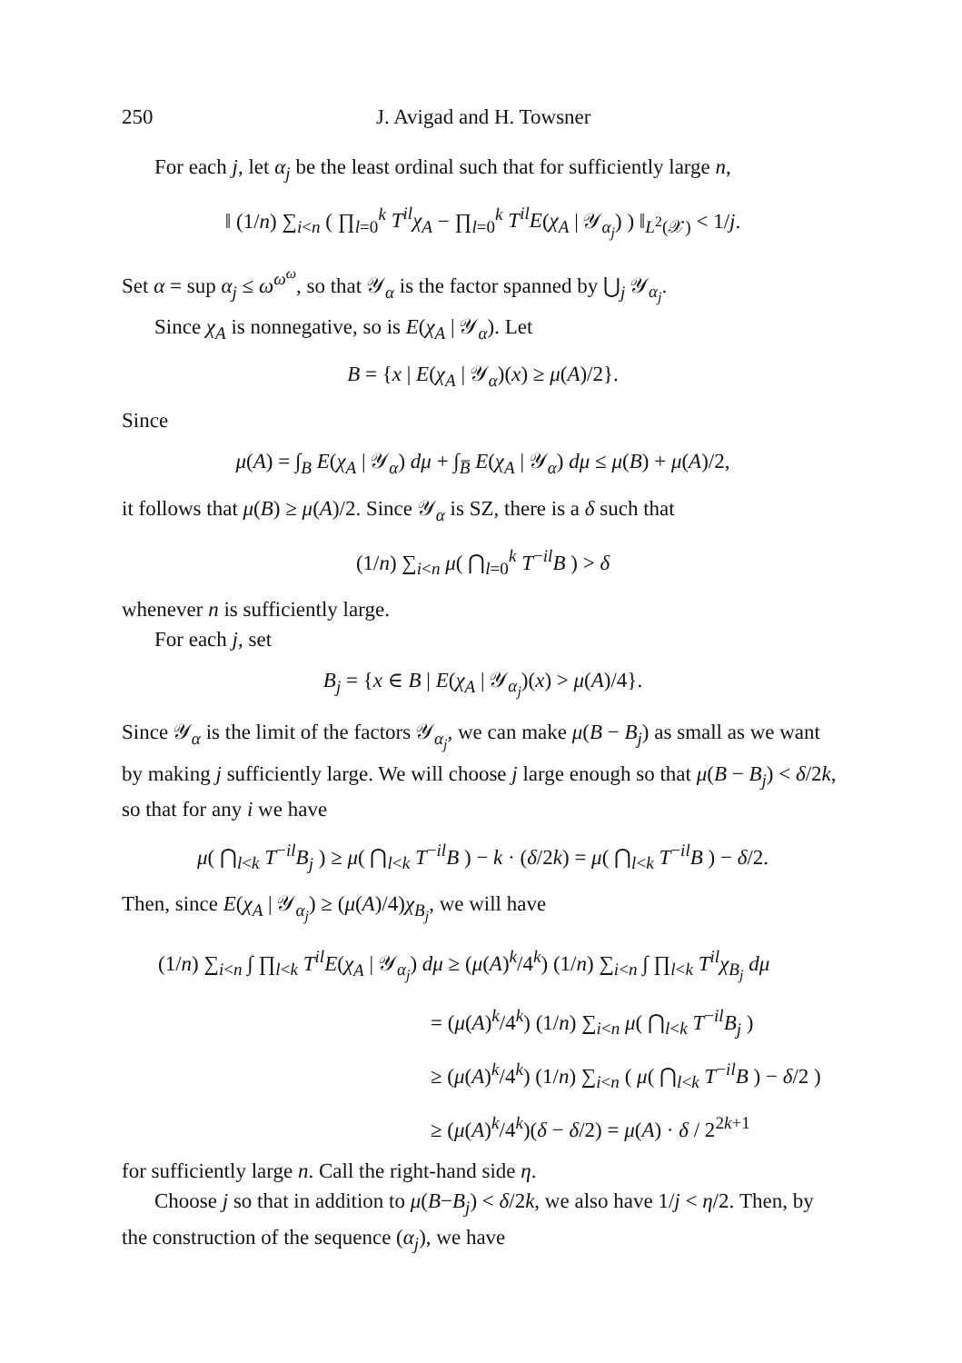250 J. Avigad and H. Towsner
For each j, let α<sub>j</sub> be the least ordinal such that for sufficiently large n,
‖ (1/n) ∑<sub>i<n</sub> ( ∏<sub>l=0</sub><sup>k</sup> T<sup>il</sup>χ<sub>A</sub> − ∏<sub>l=0</sub><sup>k</sup> T<sup>il</sup>E(χ<sub>A</sub> | 𝒴<sub>α<sub>j</sub></sub>) ) ‖<sub>L<sup>2</sup>(𝒳)</sub> < 1/j.
Set α = sup α<sub>j</sub> ≤ ω<sup>ω<sup>ω</sup></sup>, so that 𝒴<sub>α</sub> is the factor spanned by ⋃<sub>j</sub> 𝒴<sub>α<sub>j</sub></sub>.
Since χ<sub>A</sub> is nonnegative, so is E(χ<sub>A</sub> | 𝒴<sub>α</sub>). Let
B = {x | E(χ<sub>A</sub> | 𝒴<sub>α</sub>)(x) ≥ μ(A)/2}.
Since
μ(A) = ∫<sub>B</sub> E(χ<sub>A</sub> | 𝒴<sub>α</sub>) dμ + ∫<sub>B̅</sub> E(χ<sub>A</sub> | 𝒴<sub>α</sub>) dμ ≤ μ(B) + μ(A)/2,
it follows that μ(B) ≥ μ(A)/2. Since 𝒴<sub>α</sub> is SZ, there is a δ such that
(1/n) ∑<sub>i<n</sub> μ( ⋂<sub>l=0</sub><sup>k</sup> T<sup>−il</sup>B ) > δ
whenever n is sufficiently large.
For each j, set
B<sub>j</sub> = {x ∈ B | E(χ<sub>A</sub> | 𝒴<sub>α<sub>j</sub></sub>)(x) > μ(A)/4}.
Since 𝒴<sub>α</sub> is the limit of the factors 𝒴<sub>α<sub>j</sub></sub>, we can make μ(B − B<sub>j</sub>) as small as we want by making j sufficiently large. We will choose j large enough so that μ(B − B<sub>j</sub>) < δ/2k, so that for any i we have
μ( ⋂<sub>l<k</sub> T<sup>−il</sup>B<sub>j</sub> ) ≥ μ( ⋂<sub>l<k</sub> T<sup>−il</sup>B ) − k · (δ/2k) = μ( ⋂<sub>l<k</sub> T<sup>−il</sup>B ) − δ/2.
Then, since E(χ<sub>A</sub> | 𝒴<sub>α<sub>j</sub></sub>) ≥ (μ(A)/4)χ<sub>B<sub>j</sub></sub>, we will have
(1/n) ∑<sub>i<n</sub> ∫ ∏<sub>l<k</sub> T<sup>il</sup>E(χ<sub>A</sub> | 𝒴<sub>α<sub>j</sub></sub>) dμ ≥ (μ(A)<sup>k</sup>/4<sup>k</sup>) (1/n) ∑<sub>i<n</sub> ∫ ∏<sub>l<k</sub> T<sup>il</sup>χ<sub>B<sub>j</sub></sub> dμ
= (μ(A)<sup>k</sup>/4<sup>k</sup>) (1/n) ∑<sub>i<n</sub> μ( ⋂<sub>l<k</sub> T<sup>−il</sup>B<sub>j</sub> )
≥ (μ(A)<sup>k</sup>/4<sup>k</sup>) (1/n) ∑<sub>i<n</sub> ( μ( ⋂<sub>l<k</sub> T<sup>−il</sup>B ) − δ/2 )
≥ (μ(A)<sup>k</sup>/4<sup>k</sup>)(δ − δ/2) = μ(A) · δ / 2<sup>2k+1</sup>
for sufficiently large n. Call the right-hand side η.
Choose j so that in addition to μ(B−B<sub>j</sub>) < δ/2k, we also have 1/j < η/2. Then, by the construction of the sequence (α<sub>j</sub>), we have